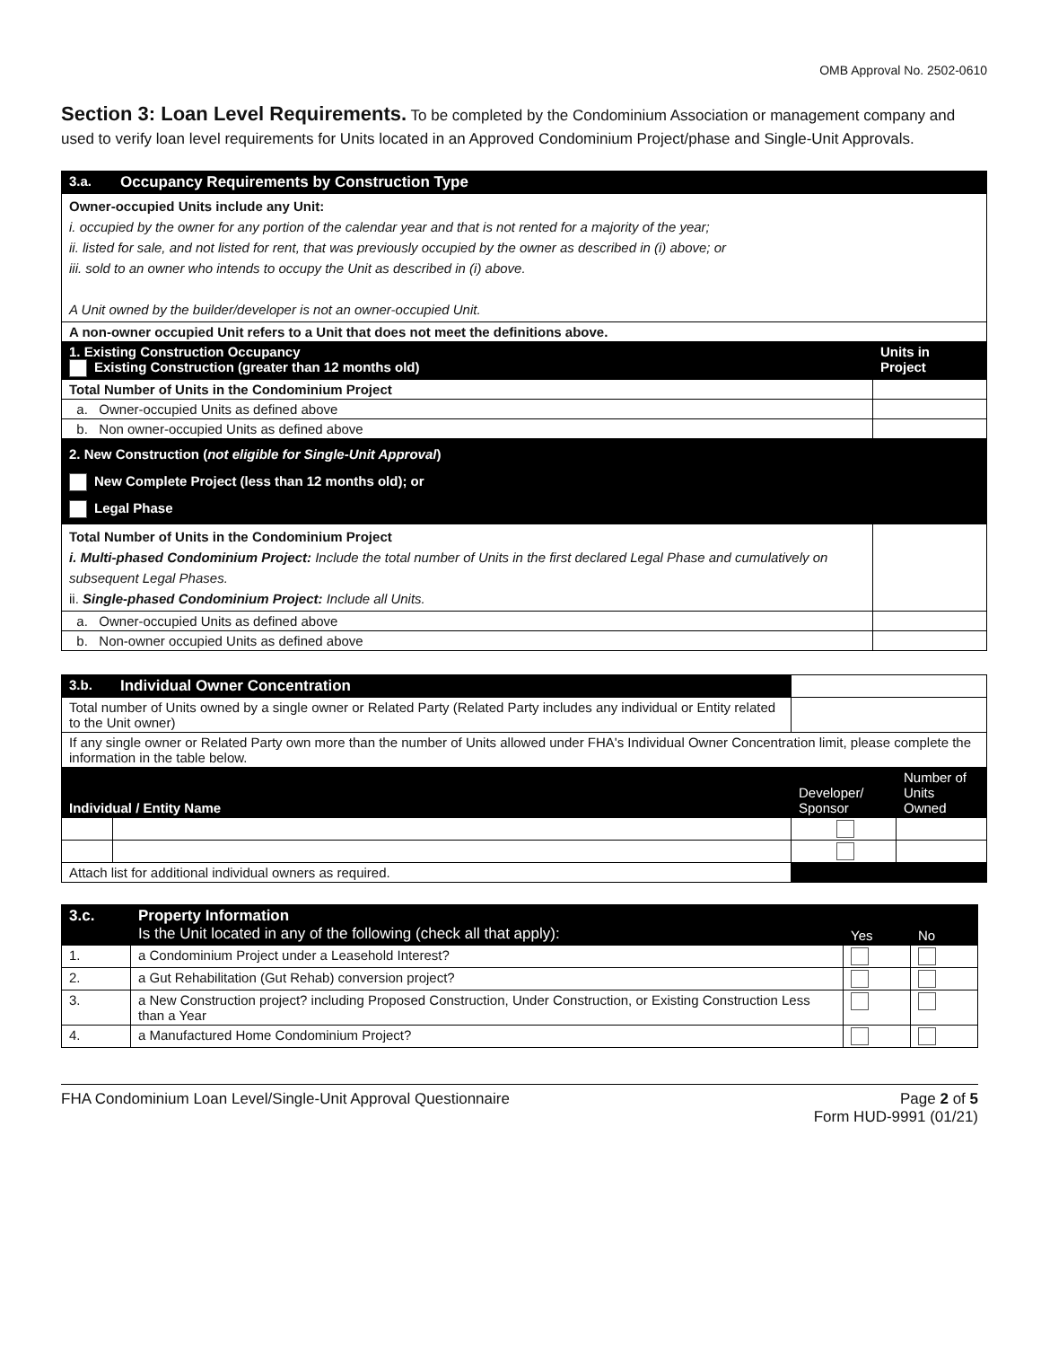OMB Approval No. 2502-0610
Section 3: Loan Level Requirements. To be completed by the Condominium Association or management company and used to verify loan level requirements for Units located in an Approved Condominium Project/phase and Single-Unit Approvals.
| 3.a. | Occupancy Requirements by Construction Type | |
| Owner-occupied Units include any Unit: i. occupied by the owner for any portion of the calendar year and that is not rented for a majority of the year; ii. listed for sale, and not listed for rent, that was previously occupied by the owner as described in (i) above; or iii. sold to an owner who intends to occupy the Unit as described in (i) above. A Unit owned by the builder/developer is not an owner-occupied Unit. | | |
| A non-owner occupied Unit refers to a Unit that does not meet the definitions above. | | |
| 1. Existing Construction Occupancy Existing Construction (greater than 12 months old) | | Units in Project |
| Total Number of Units in the Condominium Project | | |
| a. Owner-occupied Units as defined above | | |
| b. Non owner-occupied Units as defined above | | |
| 2. New Construction ( not eligible for Single-Unit Approval ) New Complete Project (less than 12 months old); or Legal Phase | | |
| Total Number of Units in the Condominium Project i. Multi-phased Condominium Project: Include the total number of Units in the first declared Legal Phase and cumulatively on subsequent Legal Phases. ii. Single-phased Condominium Project: Include all Units. | | |
| a. Owner-occupied Units as defined above | | |
| b. Non-owner occupied Units as defined above | | |
| 3.b. | Individual Owner Concentration | | |
| Total number of Units owned by a single owner or Related Party (Related Party includes any individual or Entity related to the Unit owner) | | | |
| If any single owner or Related Party own more than the number of Units allowed under FHA's Individual Owner Concentration limit, please complete the information in the table below. | | | |
| Individual / Entity Name | | Developer/ Sponsor | Number of Units Owned |
| Attach list for additional individual owners as required. | | | |
| 3.c. | Property Information Is the Unit located in any of the following (check all that apply): | Yes | No |
| 1. | a Condominium Project under a Leasehold Interest? | | |
| 2. | a Gut Rehabilitation (Gut Rehab) conversion project? | | |
| 3. | a New Construction project? including Proposed Construction, Under Construction, or Existing Construction Less than a Year | | |
| 4. | a Manufactured Home Condominium Project? | | |
FHA Condominium Loan Level/Single-Unit Approval Questionnaire Page 2 of 5
Form HUD-9991 (01/21)